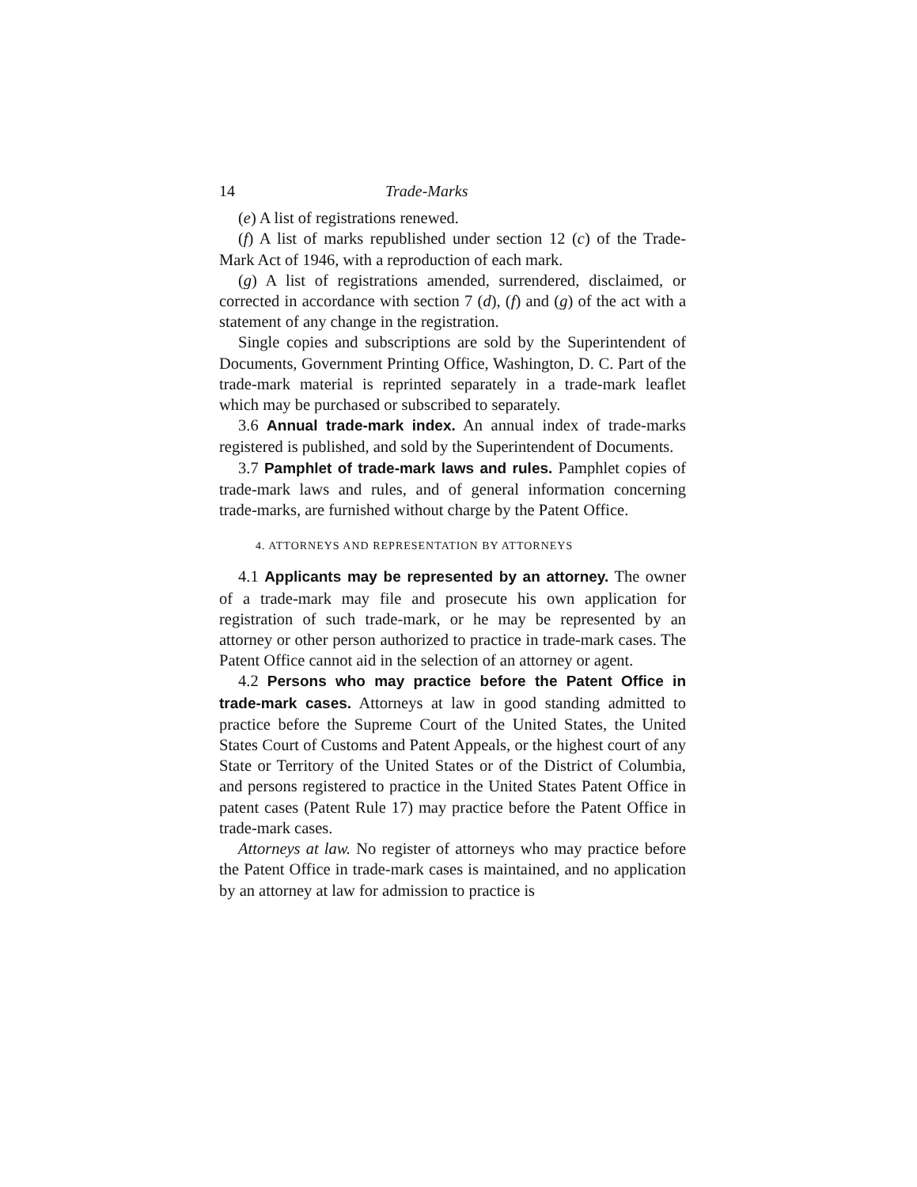14 Trade-Marks
(e) A list of registrations renewed.
(f) A list of marks republished under section 12 (c) of the Trade-Mark Act of 1946, with a reproduction of each mark.
(g) A list of registrations amended, surrendered, disclaimed, or corrected in accordance with section 7 (d), (f) and (g) of the act with a statement of any change in the registration.
Single copies and subscriptions are sold by the Superintendent of Documents, Government Printing Office, Washington, D. C. Part of the trade-mark material is reprinted separately in a trade-mark leaflet which may be purchased or subscribed to separately.
3.6 Annual trade-mark index. An annual index of trade-marks registered is published, and sold by the Superintendent of Documents.
3.7 Pamphlet of trade-mark laws and rules. Pamphlet copies of trade-mark laws and rules, and of general information concerning trade-marks, are furnished without charge by the Patent Office.
4. ATTORNEYS AND REPRESENTATION BY ATTORNEYS
4.1 Applicants may be represented by an attorney. The owner of a trade-mark may file and prosecute his own application for registration of such trade-mark, or he may be represented by an attorney or other person authorized to practice in trade-mark cases. The Patent Office cannot aid in the selection of an attorney or agent.
4.2 Persons who may practice before the Patent Office in trade-mark cases. Attorneys at law in good standing admitted to practice before the Supreme Court of the United States, the United States Court of Customs and Patent Appeals, or the highest court of any State or Territory of the United States or of the District of Columbia, and persons registered to practice in the United States Patent Office in patent cases (Patent Rule 17) may practice before the Patent Office in trade-mark cases.
Attorneys at law. No register of attorneys who may practice before the Patent Office in trade-mark cases is maintained, and no application by an attorney at law for admission to practice is